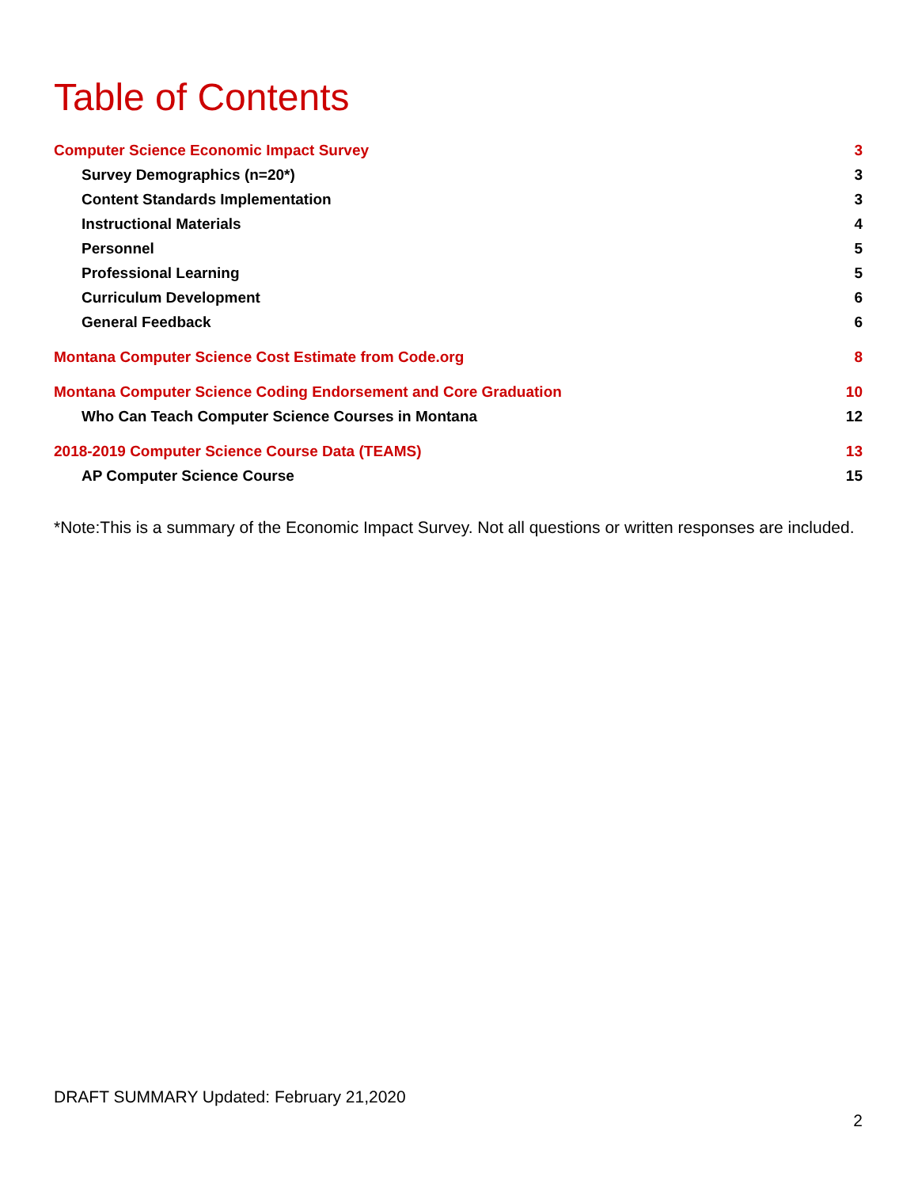Table of Contents
Computer Science Economic Impact Survey 3
Survey Demographics (n=20*) 3
Content Standards Implementation 3
Instructional Materials 4
Personnel 5
Professional Learning 5
Curriculum Development 6
General Feedback 6
Montana Computer Science Cost Estimate from Code.org 8
Montana Computer Science Coding Endorsement and Core Graduation 10
Who Can Teach Computer Science Courses in Montana 12
2018-2019 Computer Science Course Data (TEAMS) 13
AP Computer Science Course 15
*Note:This is a summary of the Economic Impact Survey. Not all questions or written responses are included.
DRAFT SUMMARY Updated: February 21,2020
2